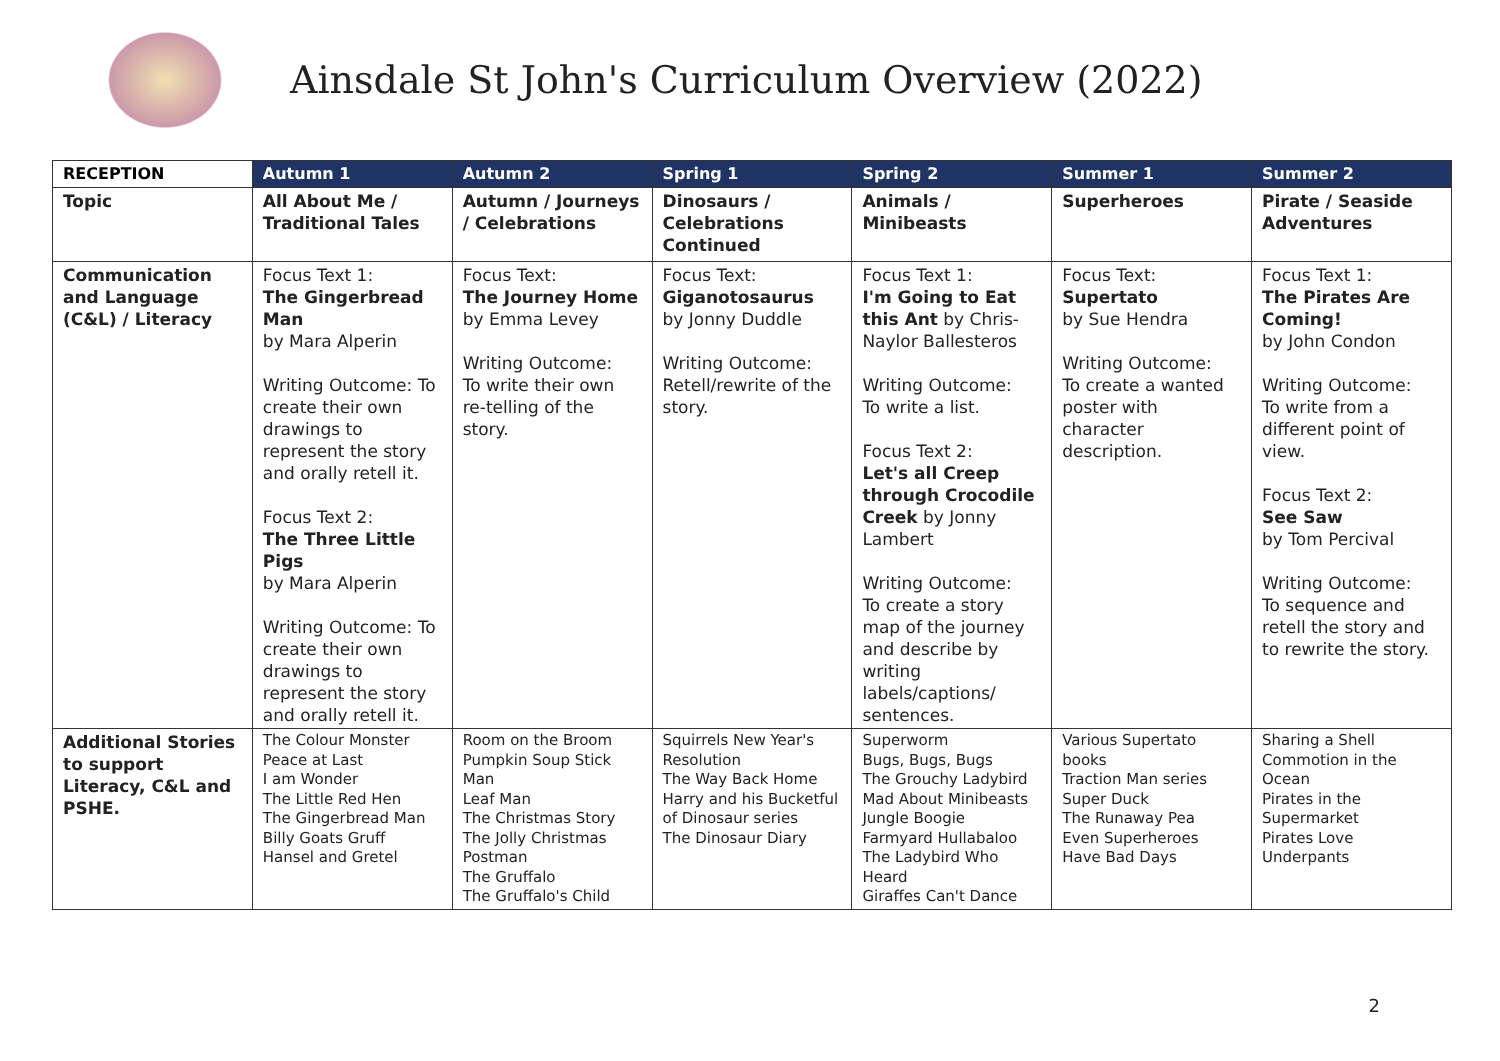Ainsdale St John's Curriculum Overview (2022)
| RECEPTION | Autumn 1 | Autumn 2 | Spring 1 | Spring 2 | Summer 1 | Summer 2 |
| --- | --- | --- | --- | --- | --- | --- |
| Topic | All About Me / Traditional Tales | Autumn / Journeys / Celebrations | Dinosaurs / Celebrations Continued | Animals / Minibeasts | Superheroes | Pirate / Seaside Adventures |
| Communication and Language (C&L) / Literacy | Focus Text 1: The Gingerbread Man by Mara Alperin Writing Outcome: To create their own drawings to represent the story and orally retell it. Focus Text 2: The Three Little Pigs by Mara Alperin Writing Outcome: To create their own drawings to represent the story and orally retell it. | Focus Text: The Journey Home by Emma Levey Writing Outcome: To write their own re-telling of the story. | Focus Text: Giganotosaurus by Jonny Duddle Writing Outcome: Retell/rewrite of the story. | Focus Text 1: I'm Going to Eat this Ant by Chris-Naylor Ballesteros Writing Outcome: To write a list. Focus Text 2: Let's all Creep through Crocodile Creek by Jonny Lambert Writing Outcome: To create a story map of the journey and describe by writing labels/captions/ sentences. | Focus Text: Supertato by Sue Hendra Writing Outcome: To create a wanted poster with character description. | Focus Text 1: The Pirates Are Coming! by John Condon Writing Outcome: To write from a different point of view. Focus Text 2: See Saw by Tom Percival Writing Outcome: To sequence and retell the story and to rewrite the story. |
| Additional Stories to support Literacy, C&L and PSHE. | The Colour Monster Peace at Last I am Wonder The Little Red Hen The Gingerbread Man Billy Goats Gruff Hansel and Gretel | Room on the Broom Pumpkin Soup Stick Man Leaf Man The Christmas Story The Jolly Christmas Postman The Gruffalo The Gruffalo's Child | Squirrels New Year's Resolution The Way Back Home Harry and his Bucketful of Dinosaur series The Dinosaur Diary | Superworm Bugs, Bugs, Bugs The Grouchy Ladybird Mad About Minibeasts Jungle Boogie Farmyard Hullabaloo The Ladybird Who Heard Giraffes Can't Dance | Various Supertato books Traction Man series Super Duck The Runaway Pea Even Superheroes Have Bad Days | Sharing a Shell Commotion in the Ocean Pirates in the Supermarket Pirates Love Underpants |
2